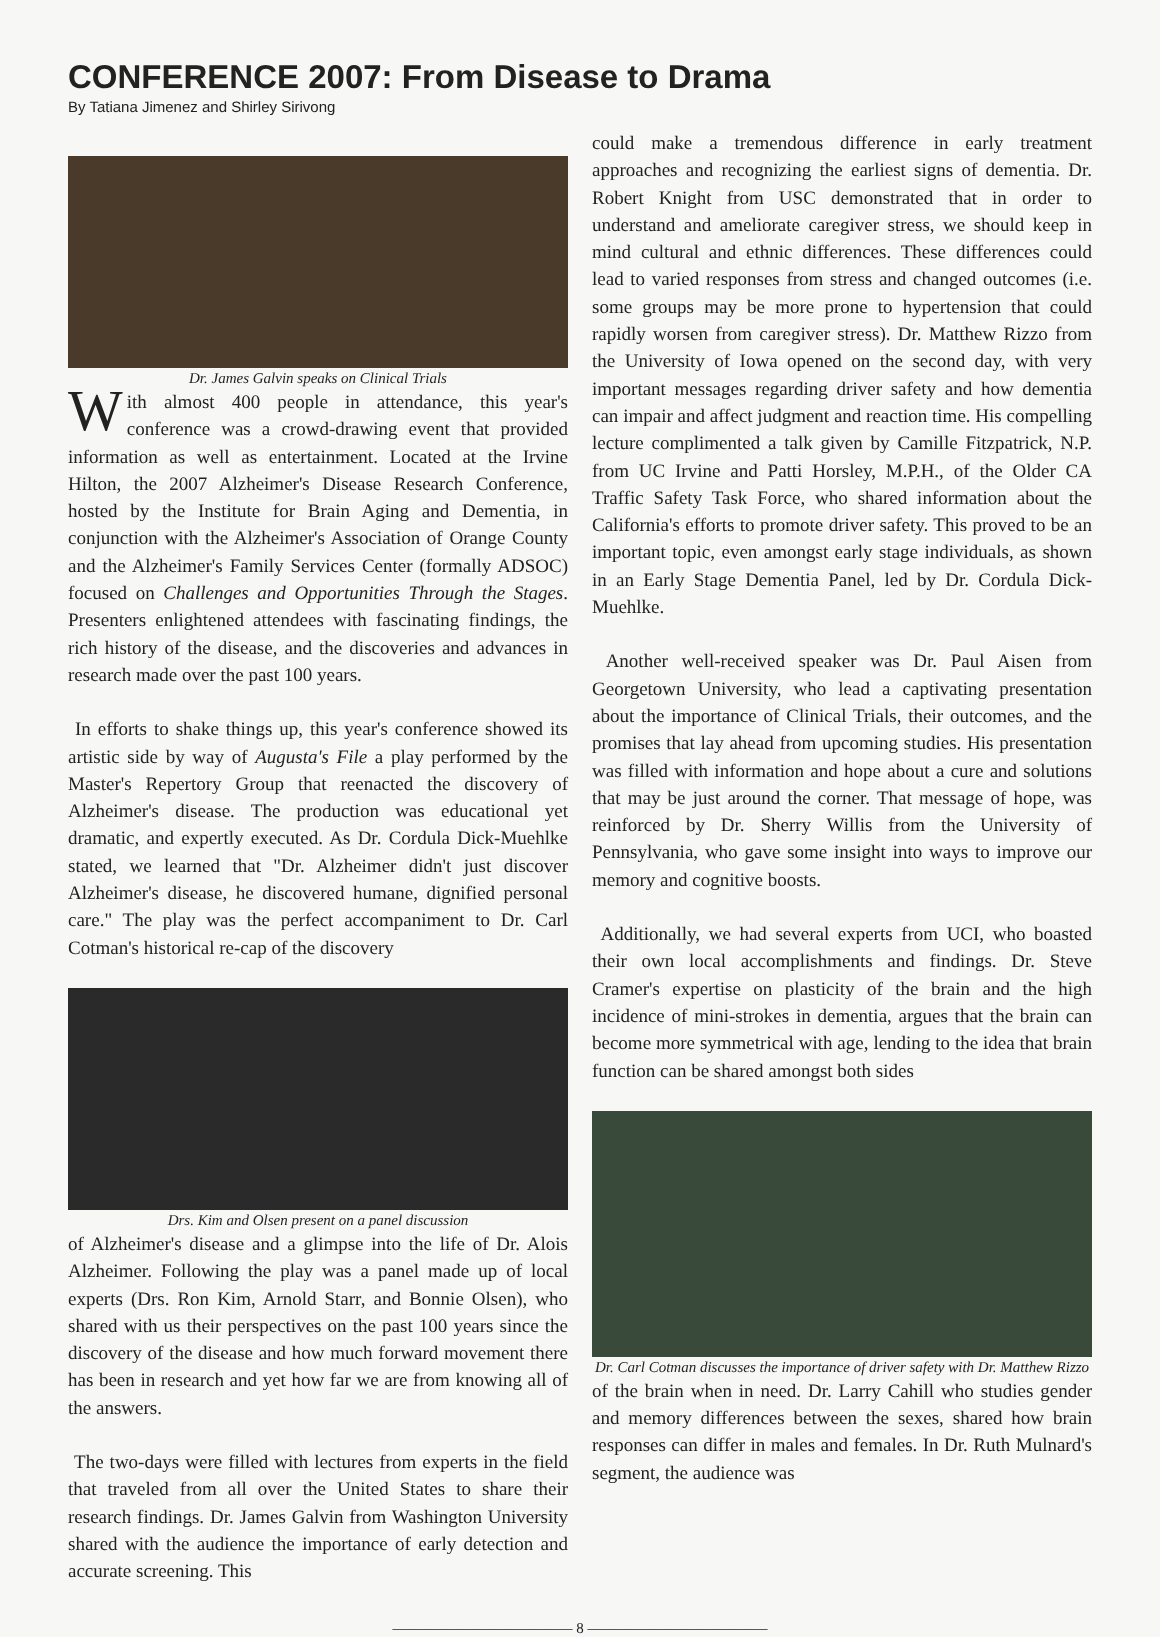CONFERENCE 2007: From Disease to Drama
By Tatiana Jimenez and Shirley Sirivong
Dr. James Galvin speaks on Clinical Trials
With almost 400 people in attendance, this year's conference was a crowd-drawing event that provided information as well as entertainment. Located at the Irvine Hilton, the 2007 Alzheimer's Disease Research Conference, hosted by the Institute for Brain Aging and Dementia, in conjunction with the Alzheimer's Association of Orange County and the Alzheimer's Family Services Center (formally ADSOC) focused on Challenges and Opportunities Through the Stages. Presenters enlightened attendees with fascinating findings, the rich history of the disease, and the discoveries and advances in research made over the past 100 years.
In efforts to shake things up, this year's conference showed its artistic side by way of Augusta's File a play performed by the Master's Repertory Group that reenacted the discovery of Alzheimer's disease. The production was educational yet dramatic, and expertly executed. As Dr. Cordula Dick-Muehlke stated, we learned that "Dr. Alzheimer didn't just discover Alzheimer's disease, he discovered humane, dignified personal care." The play was the perfect accompaniment to Dr. Carl Cotman's historical re-cap of the discovery
Drs. Kim and Olsen present on a panel discussion
of Alzheimer's disease and a glimpse into the life of Dr. Alois Alzheimer. Following the play was a panel made up of local experts (Drs. Ron Kim, Arnold Starr, and Bonnie Olsen), who shared with us their perspectives on the past 100 years since the discovery of the disease and how much forward movement there has been in research and yet how far we are from knowing all of the answers.
The two-days were filled with lectures from experts in the field that traveled from all over the United States to share their research findings. Dr. James Galvin from Washington University shared with the audience the importance of early detection and accurate screening. This
could make a tremendous difference in early treatment approaches and recognizing the earliest signs of dementia. Dr. Robert Knight from USC demonstrated that in order to understand and ameliorate caregiver stress, we should keep in mind cultural and ethnic differences. These differences could lead to varied responses from stress and changed outcomes (i.e. some groups may be more prone to hypertension that could rapidly worsen from caregiver stress). Dr. Matthew Rizzo from the University of Iowa opened on the second day, with very important messages regarding driver safety and how dementia can impair and affect judgment and reaction time. His compelling lecture complimented a talk given by Camille Fitzpatrick, N.P. from UC Irvine and Patti Horsley, M.P.H., of the Older CA Traffic Safety Task Force, who shared information about the California's efforts to promote driver safety. This proved to be an important topic, even amongst early stage individuals, as shown in an Early Stage Dementia Panel, led by Dr. Cordula Dick-Muehlke.
Another well-received speaker was Dr. Paul Aisen from Georgetown University, who lead a captivating presentation about the importance of Clinical Trials, their outcomes, and the promises that lay ahead from upcoming studies. His presentation was filled with information and hope about a cure and solutions that may be just around the corner. That message of hope, was reinforced by Dr. Sherry Willis from the University of Pennsylvania, who gave some insight into ways to improve our memory and cognitive boosts.
Additionally, we had several experts from UCI, who boasted their own local accomplishments and findings. Dr. Steve Cramer's expertise on plasticity of the brain and the high incidence of mini-strokes in dementia, argues that the brain can become more symmetrical with age, lending to the idea that brain function can be shared amongst both sides
Dr. Carl Cotman discusses the importance of driver safety with Dr. Matthew Rizzo
of the brain when in need. Dr. Larry Cahill who studies gender and memory differences between the sexes, shared how brain responses can differ in males and females. In Dr. Ruth Mulnard's segment, the audience was
———————————— 8 ————————————